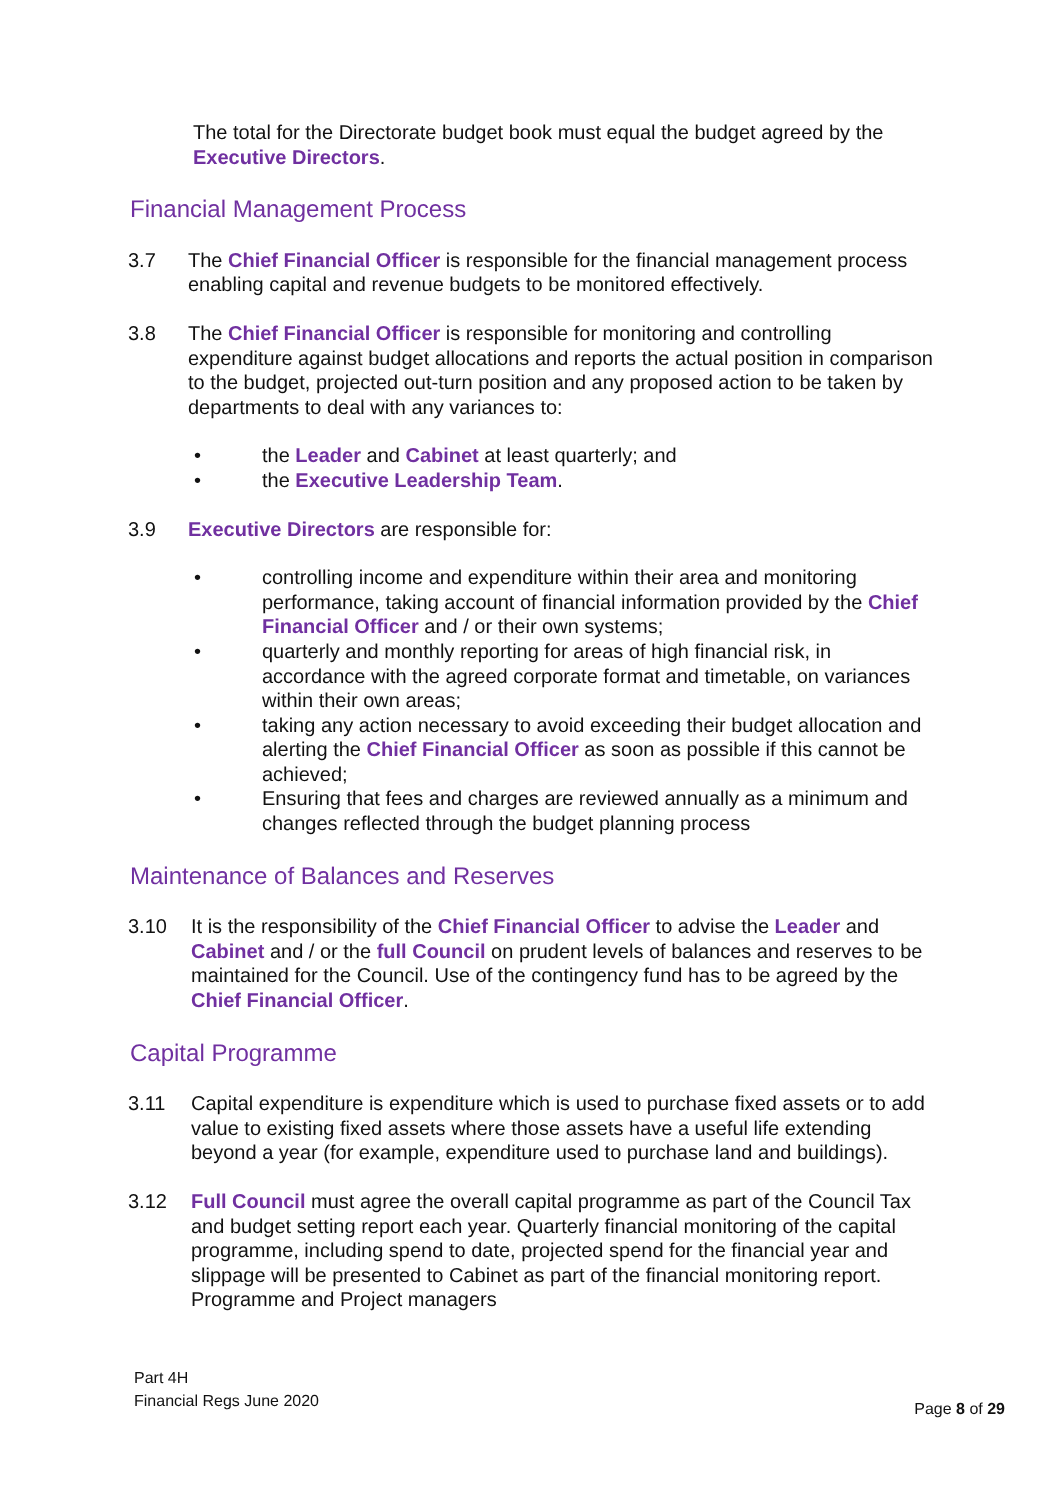The total for the Directorate budget book must equal the budget agreed by the Executive Directors.
Financial Management Process
3.7 The Chief Financial Officer is responsible for the financial management process enabling capital and revenue budgets to be monitored effectively.
3.8 The Chief Financial Officer is responsible for monitoring and controlling expenditure against budget allocations and reports the actual position in comparison to the budget, projected out-turn position and any proposed action to be taken by departments to deal with any variances to:
• the Leader and Cabinet at least quarterly; and
• the Executive Leadership Team.
3.9 Executive Directors are responsible for:
• controlling income and expenditure within their area and monitoring performance, taking account of financial information provided by the Chief Financial Officer and / or their own systems;
• quarterly and monthly reporting for areas of high financial risk, in accordance with the agreed corporate format and timetable, on variances within their own areas;
• taking any action necessary to avoid exceeding their budget allocation and alerting the Chief Financial Officer as soon as possible if this cannot be achieved;
• Ensuring that fees and charges are reviewed annually as a minimum and changes reflected through the budget planning process
Maintenance of Balances and Reserves
3.10 It is the responsibility of the Chief Financial Officer to advise the Leader and Cabinet and / or the full Council on prudent levels of balances and reserves to be maintained for the Council. Use of the contingency fund has to be agreed by the Chief Financial Officer.
Capital Programme
3.11 Capital expenditure is expenditure which is used to purchase fixed assets or to add value to existing fixed assets where those assets have a useful life extending beyond a year (for example, expenditure used to purchase land and buildings).
3.12 Full Council must agree the overall capital programme as part of the Council Tax and budget setting report each year. Quarterly financial monitoring of the capital programme, including spend to date, projected spend for the financial year and slippage will be presented to Cabinet as part of the financial monitoring report. Programme and Project managers
Part 4H
Financial Regs June 2020
Page 8 of 29